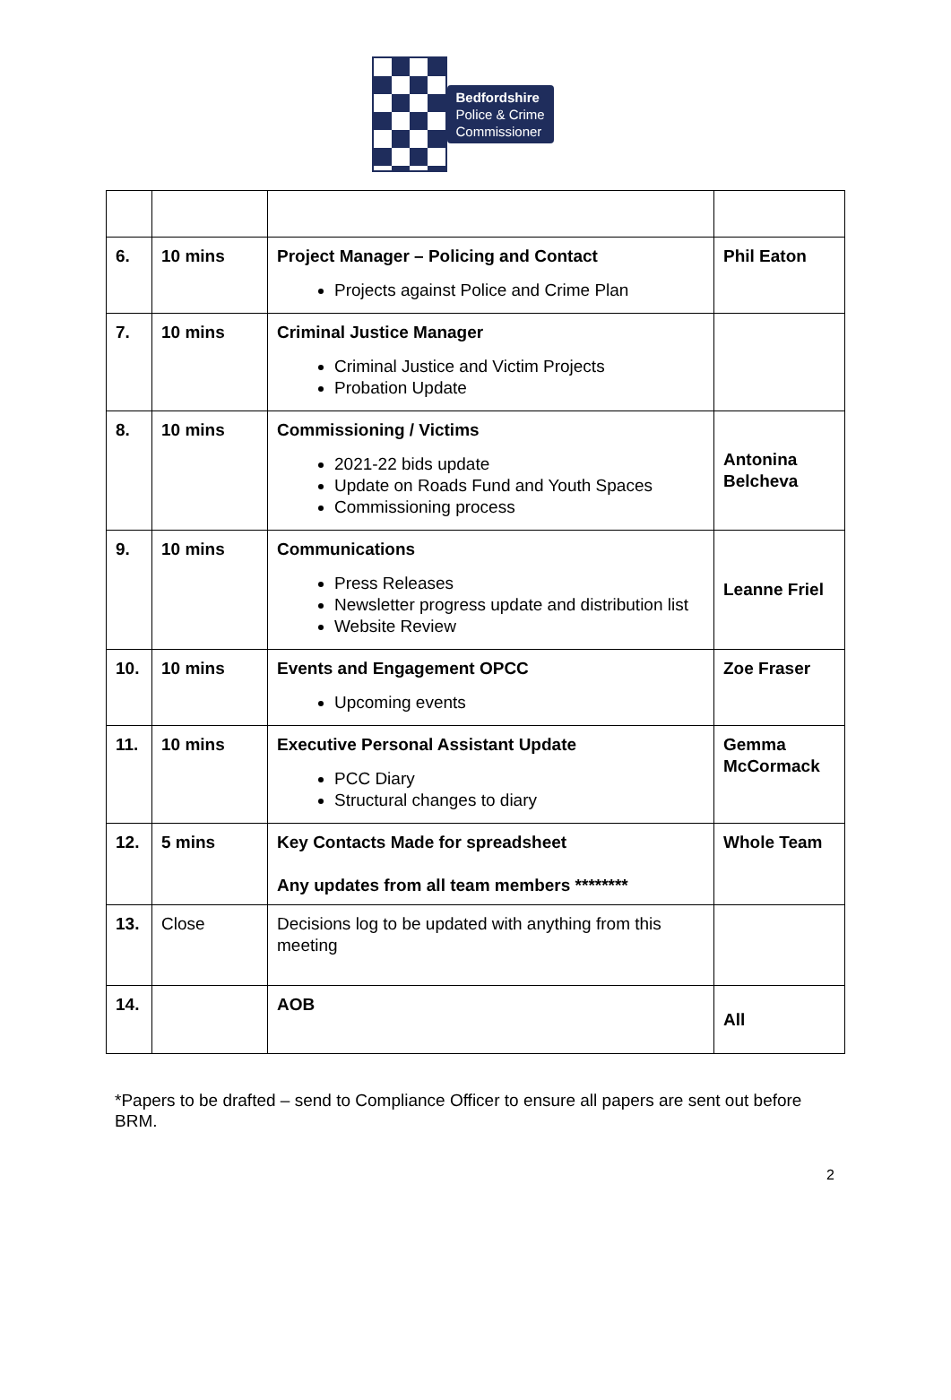Bedfordshire
Police & Crime
Commissioner
| 6. | 10 mins | Project Manager – Policing and Contact Projects against Police and Crime Plan | Phil Eaton |
| 7. | 10 mins | Criminal Justice Manager Criminal Justice and Victim Projects Probation Update | |
| 8. | 10 mins | Commissioning / Victims 2021-22 bids update Update on Roads Fund and Youth Spaces Commissioning process | Antonina Belcheva |
| 9. | 10 mins | Communications Press Releases Newsletter progress update and distribution list Website Review | Leanne Friel |
| 10. | 10 mins | Events and Engagement OPCC Upcoming events | Zoe Fraser |
| 11. | 10 mins | Executive Personal Assistant Update PCC Diary Structural changes to diary | Gemma McCormack |
| 12. | 5 mins | Key Contacts Made for spreadsheet Any updates from all team members ******** | Whole Team |
| 13. | Close | Decisions log to be updated with anything from this meeting | |
| 14. | | AOB | All |
*Papers to be drafted – send to Compliance Officer to ensure all papers are sent out before BRM.
2